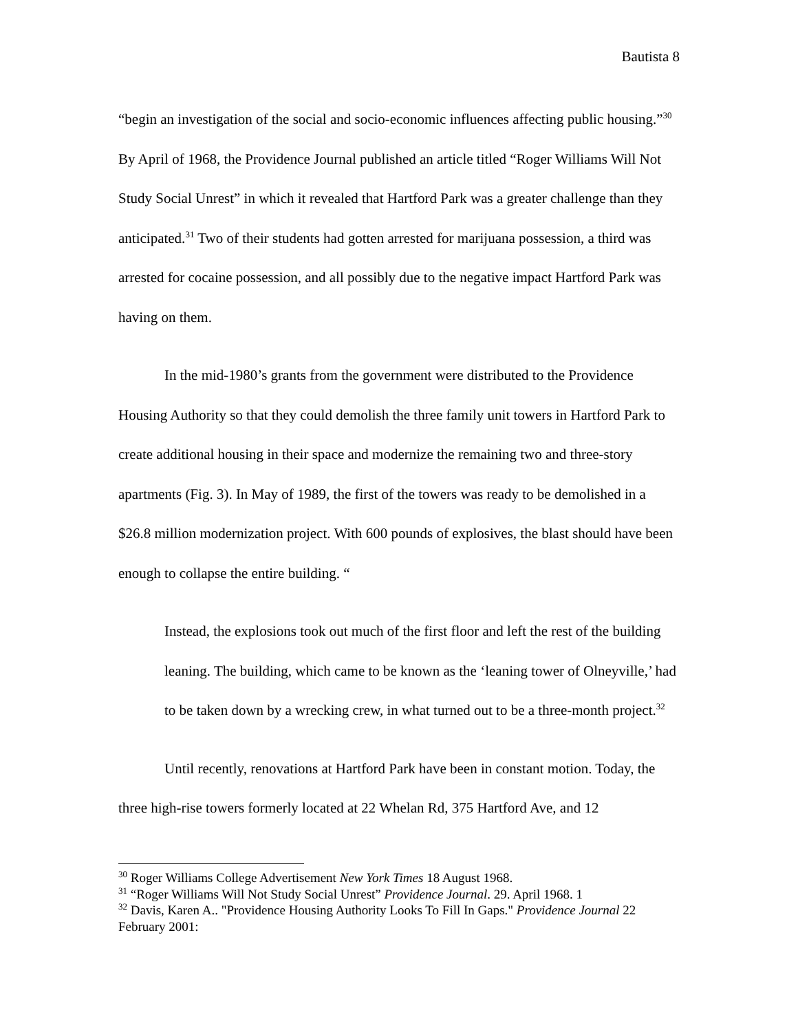Bautista 8
“begin an investigation of the social and socio-economic influences affecting public housing.”<sup>30</sup> By April of 1968, the Providence Journal published an article titled “Roger Williams Will Not Study Social Unrest” in which it revealed that Hartford Park was a greater challenge than they anticipated.<sup>31</sup> Two of their students had gotten arrested for marijuana possession, a third was arrested for cocaine possession, and all possibly due to the negative impact Hartford Park was having on them.
In the mid-1980’s grants from the government were distributed to the Providence Housing Authority so that they could demolish the three family unit towers in Hartford Park to create additional housing in their space and modernize the remaining two and three-story apartments (Fig. 3). In May of 1989, the first of the towers was ready to be demolished in a $26.8 million modernization project. With 600 pounds of explosives, the blast should have been enough to collapse the entire building. “
Instead, the explosions took out much of the first floor and left the rest of the building leaning. The building, which came to be known as the ‘leaning tower of Olneyville,’ had to be taken down by a wrecking crew, in what turned out to be a three-month project.<sup>32</sup>
Until recently, renovations at Hartford Park have been in constant motion. Today, the three high-rise towers formerly located at 22 Whelan Rd, 375 Hartford Ave, and 12
<sup>30</sup> Roger Williams College Advertisement New York Times 18 August 1968.
<sup>31</sup> “Roger Williams Will Not Study Social Unrest” Providence Journal. 29. April 1968. 1
<sup>32</sup> Davis, Karen A.. "Providence Housing Authority Looks To Fill In Gaps." Providence Journal 22 February 2001: